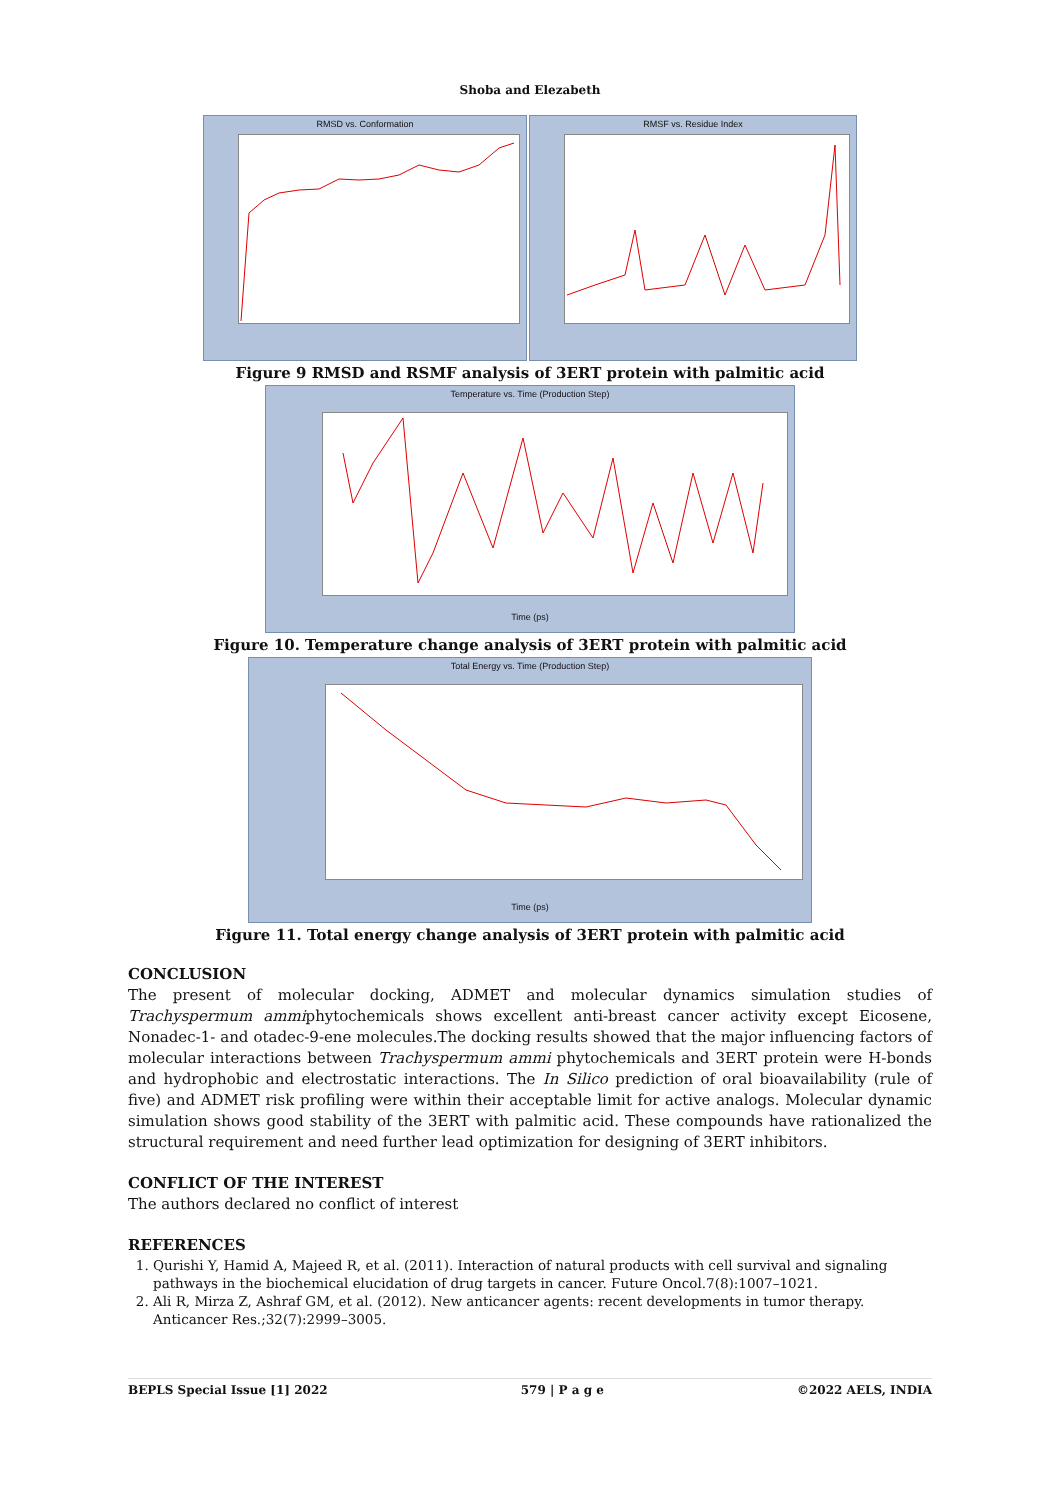Shoba and Elezabeth
RMSD vs. Conformation RMSF vs. Residue Index
Figure 9 RMSD and RSMF analysis of 3ERT protein with palmitic acid
Temperature vs. Time (Production Step)
Time (ps)
Figure 10. Temperature change analysis of 3ERT protein with palmitic acid
Total Energy vs. Time (Production Step)
Time (ps)
Figure 11. Total energy change analysis of 3ERT protein with palmitic acid
CONCLUSION
The present of molecular docking, ADMET and molecular dynamics simulation studies of Trachyspermum ammiphytochemicals shows excellent anti-breast cancer activity except Eicosene, Nonadec-1- and otadec-9-ene molecules.The docking results showed that the major influencing factors of molecular interactions between Trachyspermum ammi phytochemicals and 3ERT protein were H-bonds and hydrophobic and electrostatic interactions. The In Silico prediction of oral bioavailability (rule of five) and ADMET risk profiling were within their acceptable limit for active analogs. Molecular dynamic simulation shows good stability of the 3ERT with palmitic acid. These compounds have rationalized the structural requirement and need further lead optimization for designing of 3ERT inhibitors.
CONFLICT OF THE INTEREST
The authors declared no conflict of interest
REFERENCES
1. Qurishi Y, Hamid A, Majeed R, et al. (2011). Interaction of natural products with cell survival and signaling pathways in the biochemical elucidation of drug targets in cancer. Future Oncol.7(8):1007–1021.
2. Ali R, Mirza Z, Ashraf GM, et al. (2012). New anticancer agents: recent developments in tumor therapy. Anticancer Res.;32(7):2999–3005.
BEPLS Special Issue [1] 2022 579 | P a g e ©2022 AELS, INDIA